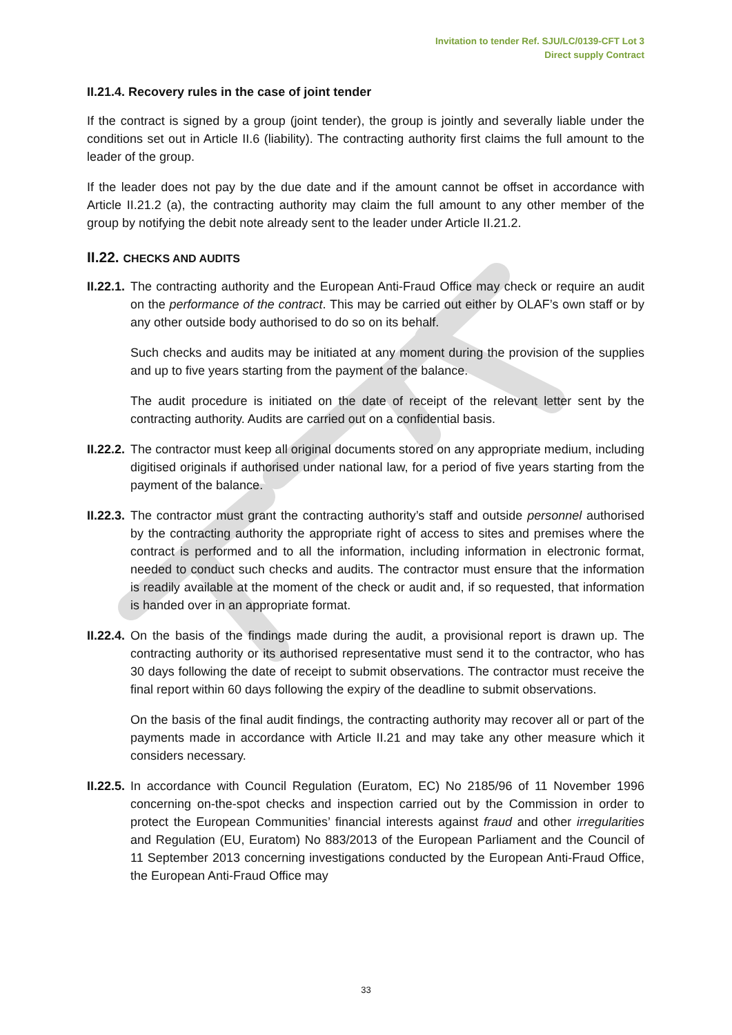Invitation to tender Ref. SJU/LC/0139-CFT Lot 3
Direct supply Contract
II.21.4. Recovery rules in the case of joint tender
If the contract is signed by a group (joint tender), the group is jointly and severally liable under the conditions set out in Article II.6 (liability). The contracting authority first claims the full amount to the leader of the group.
If the leader does not pay by the due date and if the amount cannot be offset in accordance with Article II.21.2 (a), the contracting authority may claim the full amount to any other member of the group by notifying the debit note already sent to the leader under Article II.21.2.
II.22. CHECKS AND AUDITS
II.22.1.
The contracting authority and the European Anti-Fraud Office may check or require an audit on the performance of the contract. This may be carried out either by OLAF’s own staff or by any other outside body authorised to do so on its behalf.
Such checks and audits may be initiated at any moment during the provision of the supplies and up to five years starting from the payment of the balance.
The audit procedure is initiated on the date of receipt of the relevant letter sent by the contracting authority. Audits are carried out on a confidential basis.
II.22.2.
The contractor must keep all original documents stored on any appropriate medium, including digitised originals if authorised under national law, for a period of five years starting from the payment of the balance.
II.22.3.
The contractor must grant the contracting authority’s staff and outside personnel authorised by the contracting authority the appropriate right of access to sites and premises where the contract is performed and to all the information, including information in electronic format, needed to conduct such checks and audits. The contractor must ensure that the information is readily available at the moment of the check or audit and, if so requested, that information is handed over in an appropriate format.
II.22.4.
On the basis of the findings made during the audit, a provisional report is drawn up. The contracting authority or its authorised representative must send it to the contractor, who has 30 days following the date of receipt to submit observations. The contractor must receive the final report within 60 days following the expiry of the deadline to submit observations.
On the basis of the final audit findings, the contracting authority may recover all or part of the payments made in accordance with Article II.21 and may take any other measure which it considers necessary.
II.22.5.
In accordance with Council Regulation (Euratom, EC) No 2185/96 of 11 November 1996 concerning on-the-spot checks and inspection carried out by the Commission in order to protect the European Communities’ financial interests against fraud and other irregularities and Regulation (EU, Euratom) No 883/2013 of the European Parliament and the Council of 11 September 2013 concerning investigations conducted by the European Anti-Fraud Office, the European Anti-Fraud Office may
33